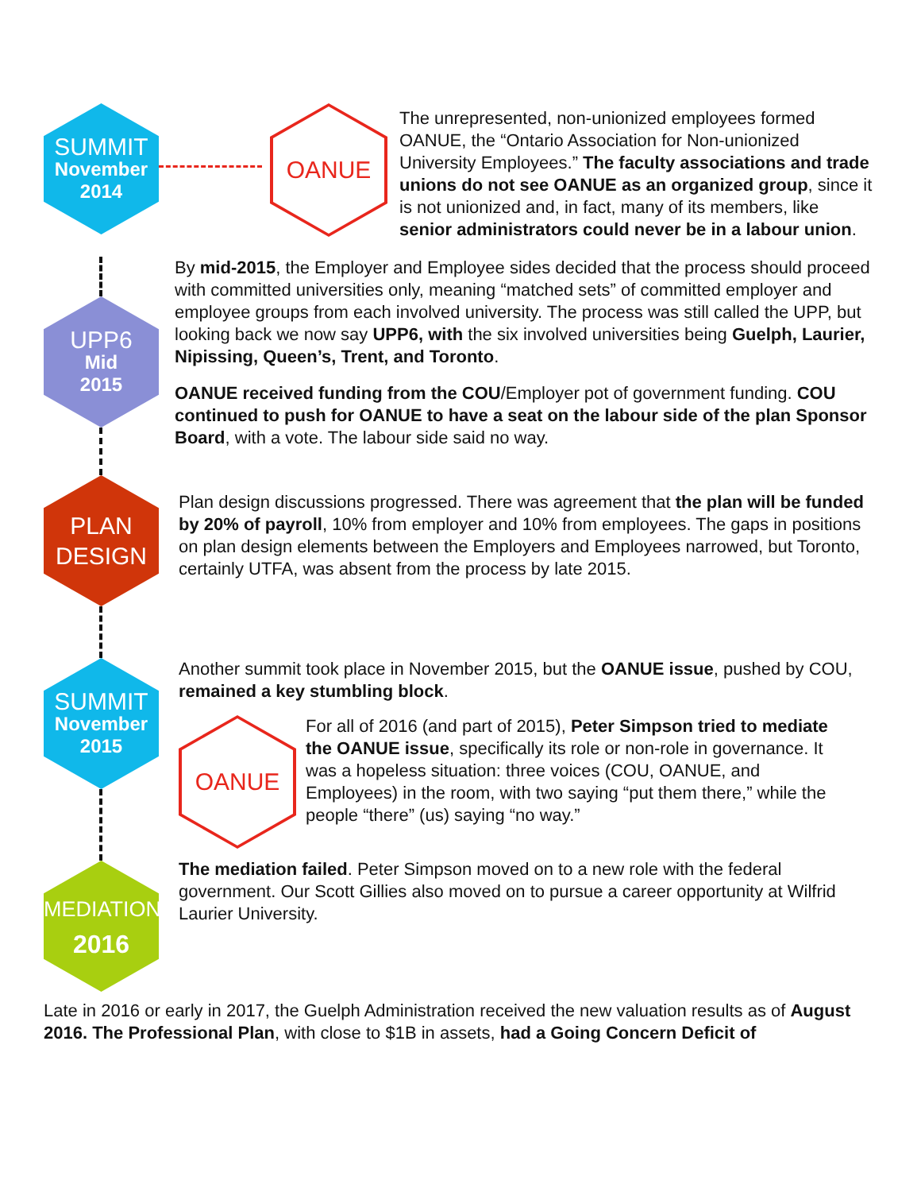SUMMIT
November
2014
OANUE
The unrepresented, non-unionized employees formed OANUE, the “Ontario Association for Non-unionized University Employees.” The faculty associations and trade unions do not see OANUE as an organized group, since it is not unionized and, in fact, many of its members, like senior administrators could never be in a labour union.
UPP6
Mid
2015
By mid-2015, the Employer and Employee sides decided that the process should proceed with committed universities only, meaning “matched sets” of committed employer and employee groups from each involved university. The process was still called the UPP, but looking back we now say UPP6, with the six involved universities being Guelph, Laurier, Nipissing, Queen’s, Trent, and Toronto.
OANUE received funding from the COU/Employer pot of government funding. COU continued to push for OANUE to have a seat on the labour side of the plan Sponsor Board, with a vote. The labour side said no way.
PLAN
DESIGN
Plan design discussions progressed. There was agreement that the plan will be funded by 20% of payroll, 10% from employer and 10% from employees. The gaps in positions on plan design elements between the Employers and Employees narrowed, but Toronto, certainly UTFA, was absent from the process by late 2015.
SUMMIT
November
2015
MEDIATION
2016
Another summit took place in November 2015, but the OANUE issue, pushed by COU, remained a key stumbling block.
OANUE
For all of 2016 (and part of 2015), Peter Simpson tried to mediate the OANUE issue, specifically its role or non-role in governance. It was a hopeless situation: three voices (COU, OANUE, and Employees) in the room, with two saying “put them there,” while the people “there” (us) saying “no way.”
The mediation failed. Peter Simpson moved on to a new role with the federal government. Our Scott Gillies also moved on to pursue a career opportunity at Wilfrid Laurier University.
Late in 2016 or early in 2017, the Guelph Administration received the new valuation results as of August 2016. The Professional Plan, with close to $1B in assets, had a Going Concern Deficit of